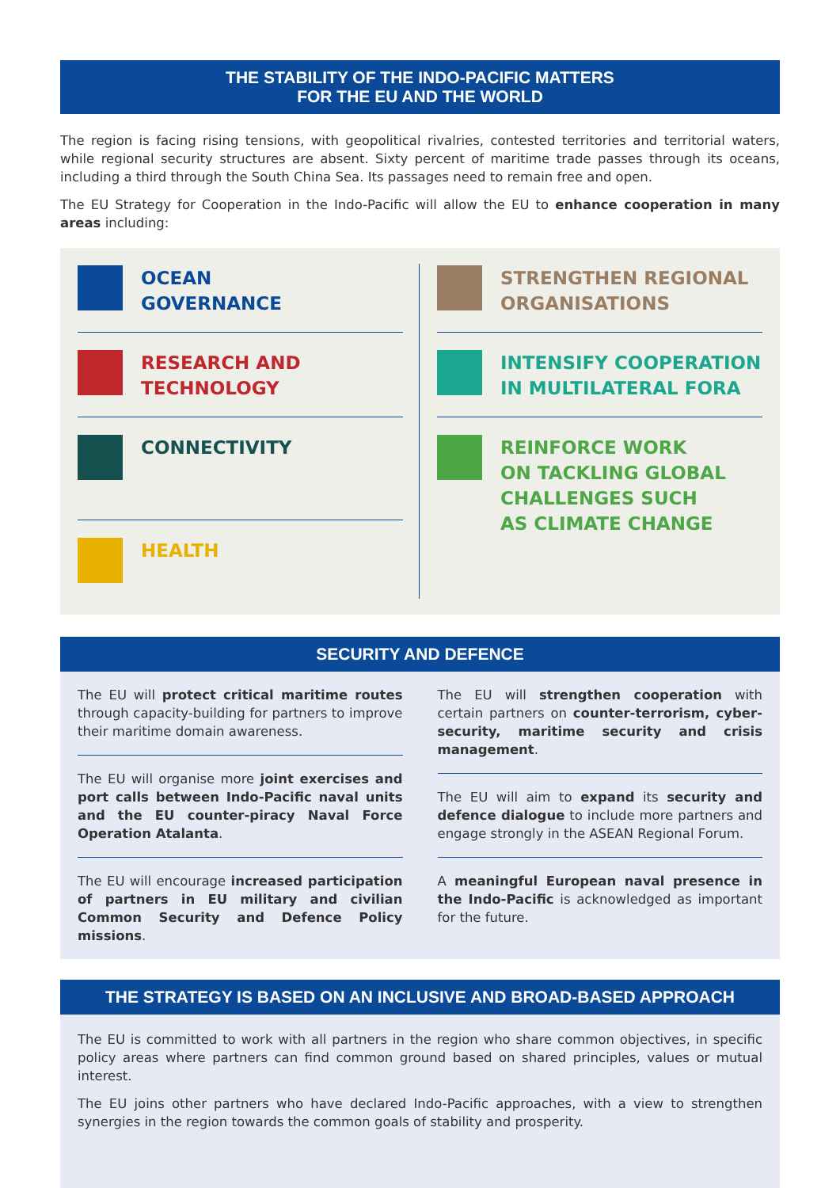THE STABILITY OF THE INDO-PACIFIC MATTERS
FOR THE EU AND THE WORLD
The region is facing rising tensions, with geopolitical rivalries, contested territories and territorial waters, while regional security structures are absent. Sixty percent of maritime trade passes through its oceans, including a third through the South China Sea. Its passages need to remain free and open.
The EU Strategy for Cooperation in the Indo-Pacific will allow the EU to enhance cooperation in many areas including:
OCEAN
GOVERNANCE
RESEARCH AND
TECHNOLOGY
CONNECTIVITY
HEALTH
STRENGTHEN REGIONAL
ORGANISATIONS
INTENSIFY COOPERATION
IN MULTILATERAL FORA
REINFORCE WORK
ON TACKLING GLOBAL
CHALLENGES SUCH
AS CLIMATE CHANGE
SECURITY AND DEFENCE
The EU will protect critical maritime routes through capacity-building for partners to improve their maritime domain awareness.
The EU will organise more joint exercises and port calls between Indo-Pacific naval units and the EU counter-piracy Naval Force Operation Atalanta.
The EU will encourage increased participation of partners in EU military and civilian Common Security and Defence Policy missions.
The EU will strengthen cooperation with certain partners on counter-terrorism, cyber-security, maritime security and crisis management.
The EU will aim to expand its security and defence dialogue to include more partners and engage strongly in the ASEAN Regional Forum.
A meaningful European naval presence in the Indo-Pacific is acknowledged as important for the future.
THE STRATEGY IS BASED ON AN INCLUSIVE AND BROAD-BASED APPROACH
The EU is committed to work with all partners in the region who share common objectives, in specific policy areas where partners can find common ground based on shared principles, values or mutual interest.
The EU joins other partners who have declared Indo-Pacific approaches, with a view to strengthen synergies in the region towards the common goals of stability and prosperity.